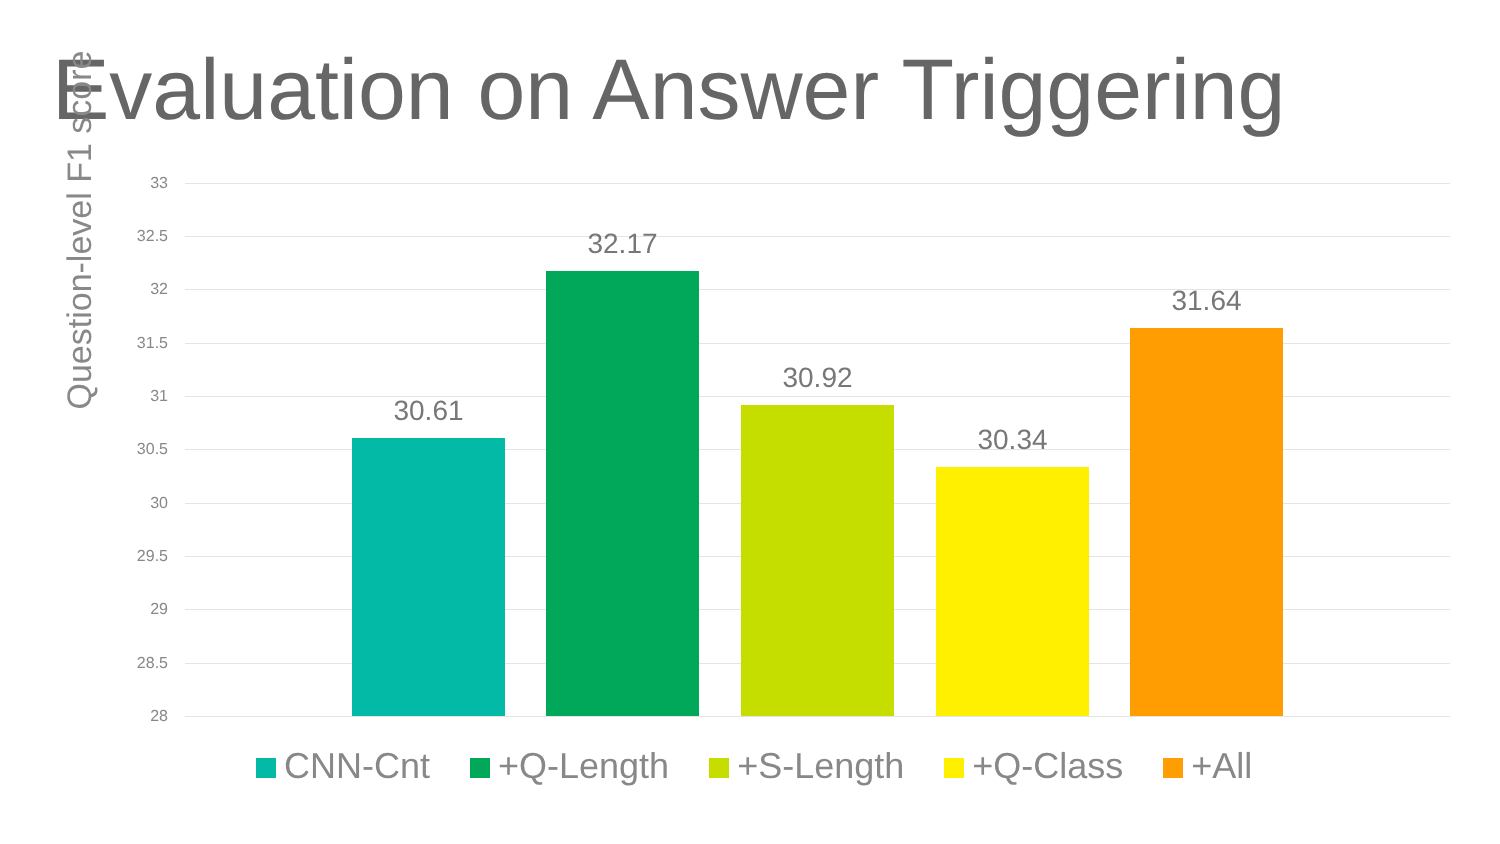Evaluation on Answer Triggering
Question-level F1 score
33
32.5
32
31.5
31
30.5
30
29.5
29
28.5
28
30.61
32.17
30.92
30.34
31.64
CNN-Cnt +Q-Length +S-Length +Q-Class +All